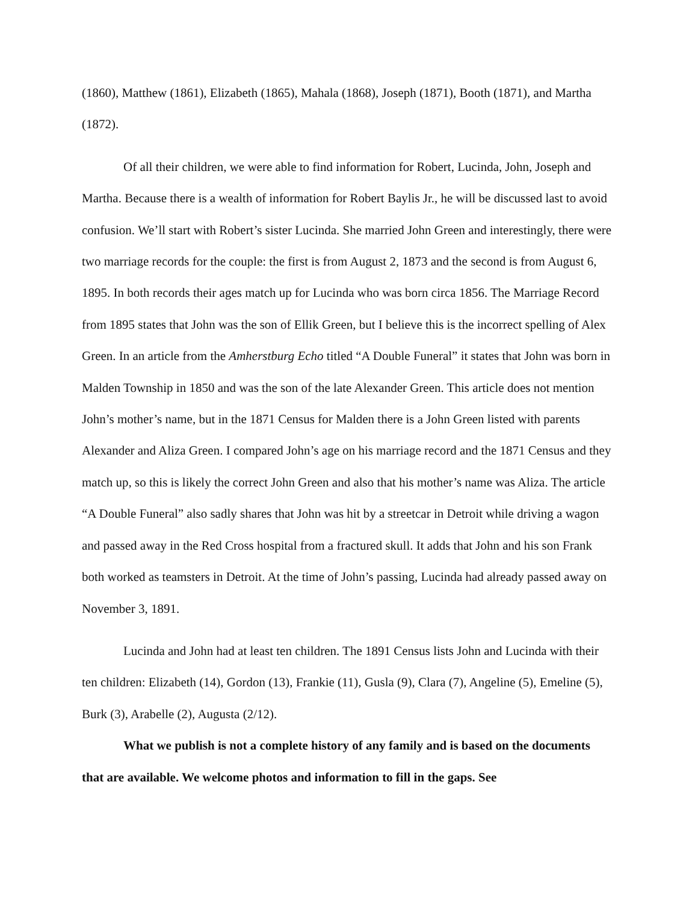(1860), Matthew (1861), Elizabeth (1865), Mahala (1868), Joseph (1871), Booth (1871), and Martha (1872).
Of all their children, we were able to find information for Robert, Lucinda, John, Joseph and Martha. Because there is a wealth of information for Robert Baylis Jr., he will be discussed last to avoid confusion. We’ll start with Robert’s sister Lucinda. She married John Green and interestingly, there were two marriage records for the couple: the first is from August 2, 1873 and the second is from August 6, 1895. In both records their ages match up for Lucinda who was born circa 1856. The Marriage Record from 1895 states that John was the son of Ellik Green, but I believe this is the incorrect spelling of Alex Green. In an article from the Amherstburg Echo titled “A Double Funeral” it states that John was born in Malden Township in 1850 and was the son of the late Alexander Green. This article does not mention John’s mother’s name, but in the 1871 Census for Malden there is a John Green listed with parents Alexander and Aliza Green. I compared John’s age on his marriage record and the 1871 Census and they match up, so this is likely the correct John Green and also that his mother’s name was Aliza. The article “A Double Funeral” also sadly shares that John was hit by a streetcar in Detroit while driving a wagon and passed away in the Red Cross hospital from a fractured skull. It adds that John and his son Frank both worked as teamsters in Detroit. At the time of John’s passing, Lucinda had already passed away on November 3, 1891.
Lucinda and John had at least ten children. The 1891 Census lists John and Lucinda with their ten children: Elizabeth (14), Gordon (13), Frankie (11), Gusla (9), Clara (7), Angeline (5), Emeline (5), Burk (3), Arabelle (2), Augusta (2/12).
What we publish is not a complete history of any family and is based on the documents that are available. We welcome photos and information to fill in the gaps. See